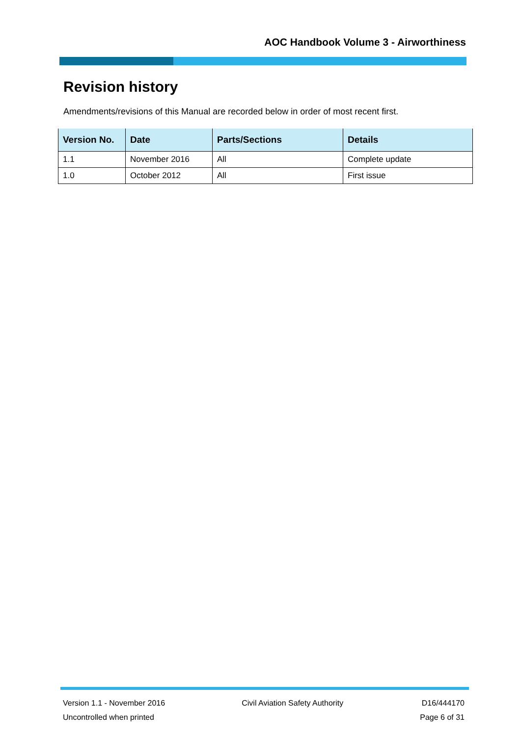AOC Handbook Volume 3 - Airworthiness
Revision history
Amendments/revisions of this Manual are recorded below in order of most recent first.
| Version No. | Date | Parts/Sections | Details |
| --- | --- | --- | --- |
| 1.1 | November 2016 | All | Complete update |
| 1.0 | October 2012 | All | First issue |
Version 1.1 - November 2016
Uncontrolled when printed
Civil Aviation Safety Authority
D16/444170
Page 6 of 31